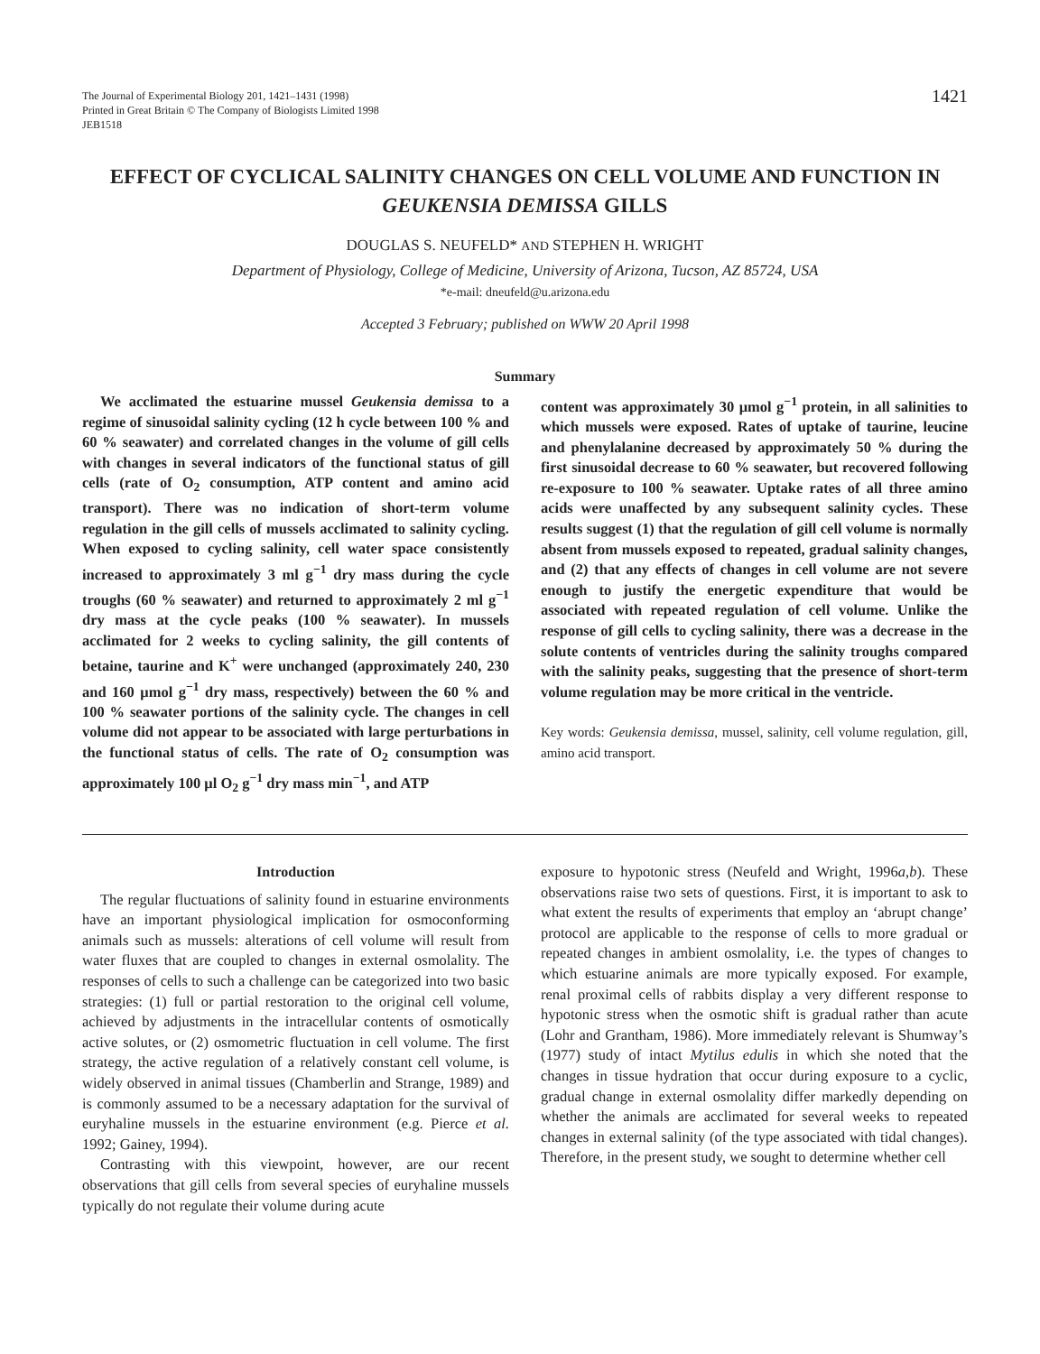The Journal of Experimental Biology 201, 1421–1431 (1998)
Printed in Great Britain © The Company of Biologists Limited 1998
JEB1518
1421
EFFECT OF CYCLICAL SALINITY CHANGES ON CELL VOLUME AND FUNCTION IN GEUKENSIA DEMISSA GILLS
DOUGLAS S. NEUFELD* AND STEPHEN H. WRIGHT
Department of Physiology, College of Medicine, University of Arizona, Tucson, AZ 85724, USA
*e-mail: dneufeld@u.arizona.edu
Accepted 3 February; published on WWW 20 April 1998
Summary
We acclimated the estuarine mussel Geukensia demissa to a regime of sinusoidal salinity cycling (12 h cycle between 100 % and 60 % seawater) and correlated changes in the volume of gill cells with changes in several indicators of the functional status of gill cells (rate of O<sub>2</sub> consumption, ATP content and amino acid transport). There was no indication of short-term volume regulation in the gill cells of mussels acclimated to salinity cycling. When exposed to cycling salinity, cell water space consistently increased to approximately 3 ml g<sup>−1</sup> dry mass during the cycle troughs (60 % seawater) and returned to approximately 2 ml g<sup>−1</sup> dry mass at the cycle peaks (100 % seawater). In mussels acclimated for 2 weeks to cycling salinity, the gill contents of betaine, taurine and K<sup>+</sup> were unchanged (approximately 240, 230 and 160 μmol g<sup>−1</sup> dry mass, respectively) between the 60 % and 100 % seawater portions of the salinity cycle. The changes in cell volume did not appear to be associated with large perturbations in the functional status of cells. The rate of O<sub>2</sub> consumption was approximately 100 μl O<sub>2</sub> g<sup>−1</sup> dry mass min<sup>−1</sup>, and ATP
content was approximately 30 μmol g<sup>−1</sup> protein, in all salinities to which mussels were exposed. Rates of uptake of taurine, leucine and phenylalanine decreased by approximately 50 % during the first sinusoidal decrease to 60 % seawater, but recovered following re-exposure to 100 % seawater. Uptake rates of all three amino acids were unaffected by any subsequent salinity cycles. These results suggest (1) that the regulation of gill cell volume is normally absent from mussels exposed to repeated, gradual salinity changes, and (2) that any effects of changes in cell volume are not severe enough to justify the energetic expenditure that would be associated with repeated regulation of cell volume. Unlike the response of gill cells to cycling salinity, there was a decrease in the solute contents of ventricles during the salinity troughs compared with the salinity peaks, suggesting that the presence of short-term volume regulation may be more critical in the ventricle.
Key words: Geukensia demissa, mussel, salinity, cell volume regulation, gill, amino acid transport.
Introduction
The regular fluctuations of salinity found in estuarine environments have an important physiological implication for osmoconforming animals such as mussels: alterations of cell volume will result from water fluxes that are coupled to changes in external osmolality. The responses of cells to such a challenge can be categorized into two basic strategies: (1) full or partial restoration to the original cell volume, achieved by adjustments in the intracellular contents of osmotically active solutes, or (2) osmometric fluctuation in cell volume. The first strategy, the active regulation of a relatively constant cell volume, is widely observed in animal tissues (Chamberlin and Strange, 1989) and is commonly assumed to be a necessary adaptation for the survival of euryhaline mussels in the estuarine environment (e.g. Pierce et al. 1992; Gainey, 1994).
Contrasting with this viewpoint, however, are our recent observations that gill cells from several species of euryhaline mussels typically do not regulate their volume during acute
exposure to hypotonic stress (Neufeld and Wright, 1996a,b). These observations raise two sets of questions. First, it is important to ask to what extent the results of experiments that employ an ‘abrupt change’ protocol are applicable to the response of cells to more gradual or repeated changes in ambient osmolality, i.e. the types of changes to which estuarine animals are more typically exposed. For example, renal proximal cells of rabbits display a very different response to hypotonic stress when the osmotic shift is gradual rather than acute (Lohr and Grantham, 1986). More immediately relevant is Shumway’s (1977) study of intact Mytilus edulis in which she noted that the changes in tissue hydration that occur during exposure to a cyclic, gradual change in external osmolality differ markedly depending on whether the animals are acclimated for several weeks to repeated changes in external salinity (of the type associated with tidal changes). Therefore, in the present study, we sought to determine whether cell